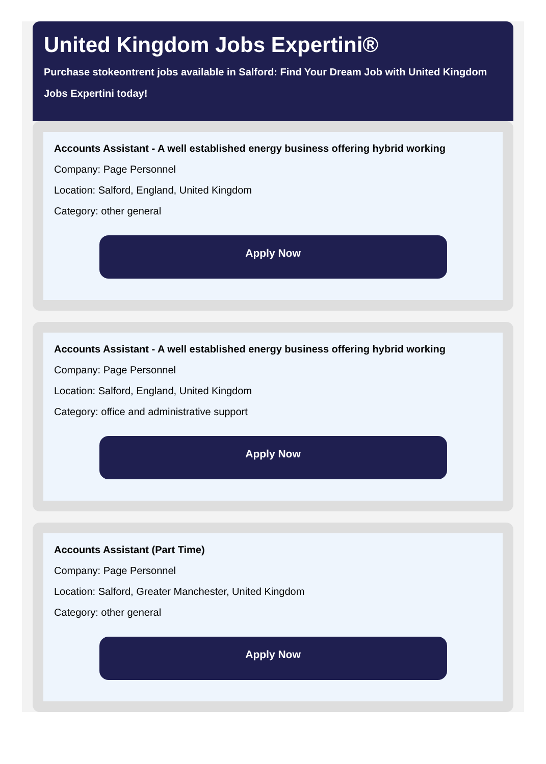United Kingdom Jobs Expertini®
Purchase stokeontrent jobs available in Salford: Find Your Dream Job with United Kingdom Jobs Expertini today!
Accounts Assistant - A well established energy business offering hybrid working
Company: Page Personnel
Location: Salford, England, United Kingdom
Category: other general
Apply Now
Accounts Assistant - A well established energy business offering hybrid working
Company: Page Personnel
Location: Salford, England, United Kingdom
Category: office and administrative support
Apply Now
Accounts Assistant (Part Time)
Company: Page Personnel
Location: Salford, Greater Manchester, United Kingdom
Category: other general
Apply Now